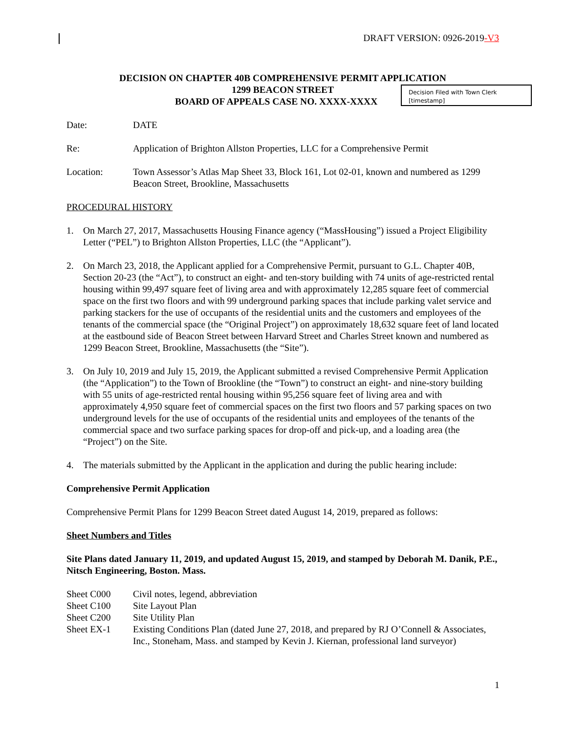Decision Filed with Town Clerk
[timestamp]
DRAFT VERSION: 0926-2019-V3
DECISION ON CHAPTER 40B COMPREHENSIVE PERMIT APPLICATION
1299 BEACON STREET
BOARD OF APPEALS CASE NO. XXXX-XXXX
Date: DATE
Re: Application of Brighton Allston Properties, LLC for a Comprehensive Permit
Location: Town Assessor’s Atlas Map Sheet 33, Block 161, Lot 02-01, known and numbered as 1299 Beacon Street, Brookline, Massachusetts
PROCEDURAL HISTORY
1. On March 27, 2017, Massachusetts Housing Finance agency (“MassHousing”) issued a Project Eligibility Letter (“PEL”) to Brighton Allston Properties, LLC (the “Applicant”).
2. On March 23, 2018, the Applicant applied for a Comprehensive Permit, pursuant to G.L. Chapter 40B, Section 20-23 (the “Act”), to construct an eight- and ten-story building with 74 units of age-restricted rental housing within 99,497 square feet of living area and with approximately 12,285 square feet of commercial space on the first two floors and with 99 underground parking spaces that include parking valet service and parking stackers for the use of occupants of the residential units and the customers and employees of the tenants of the commercial space (the “Original Project”) on approximately 18,632 square feet of land located at the eastbound side of Beacon Street between Harvard Street and Charles Street known and numbered as 1299 Beacon Street, Brookline, Massachusetts (the “Site”).
3. On July 10, 2019 and July 15, 2019, the Applicant submitted a revised Comprehensive Permit Application (the “Application”) to the Town of Brookline (the “Town”) to construct an eight- and nine-story building with 55 units of age-restricted rental housing within 95,256 square feet of living area and with approximately 4,950 square feet of commercial spaces on the first two floors and 57 parking spaces on two underground levels for the use of occupants of the residential units and employees of the tenants of the commercial space and two surface parking spaces for drop-off and pick-up, and a loading area (the “Project”) on the Site.
4. The materials submitted by the Applicant in the application and during the public hearing include:
Comprehensive Permit Application
Comprehensive Permit Plans for 1299 Beacon Street dated August 14, 2019, prepared as follows:
Sheet Numbers and Titles
Site Plans dated January 11, 2019, and updated August 15, 2019, and stamped by Deborah M. Danik, P.E., Nitsch Engineering, Boston. Mass.
Sheet C000 Civil notes, legend, abbreviation
Sheet C100 Site Layout Plan
Sheet C200 Site Utility Plan
Sheet EX-1 Existing Conditions Plan (dated June 27, 2018, and prepared by RJ O’Connell & Associates, Inc., Stoneham, Mass. and stamped by Kevin J. Kiernan, professional land surveyor)
1